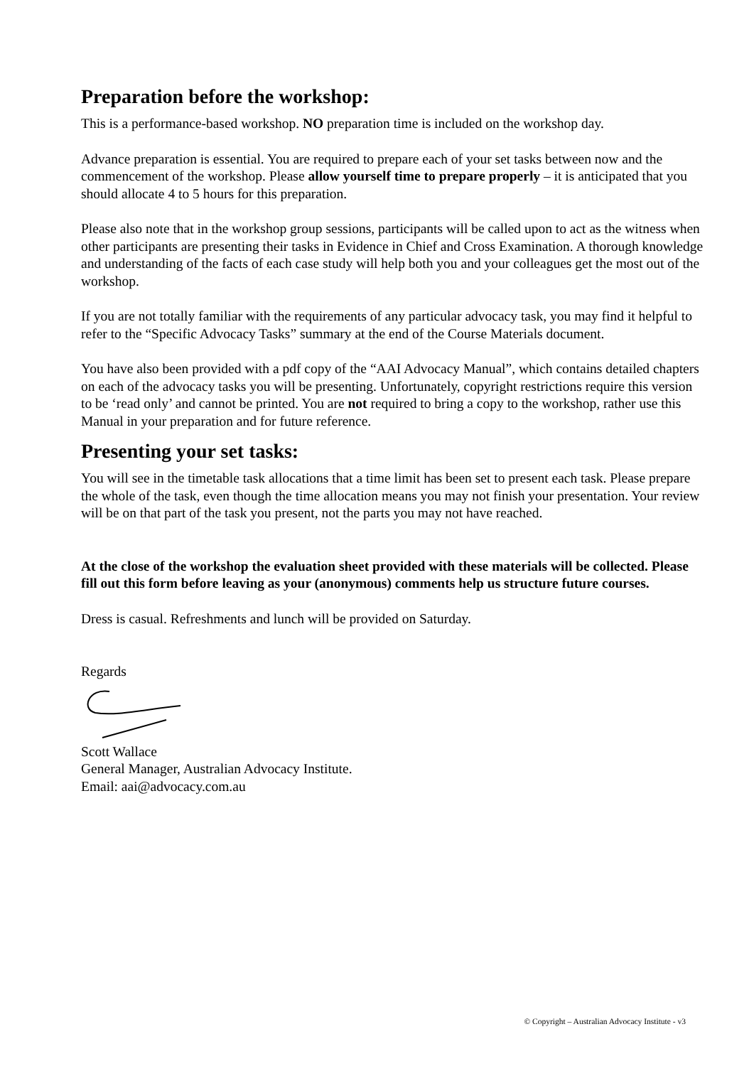Preparation before the workshop:
This is a performance-based workshop. NO preparation time is included on the workshop day.
Advance preparation is essential. You are required to prepare each of your set tasks between now and the commencement of the workshop. Please allow yourself time to prepare properly – it is anticipated that you should allocate 4 to 5 hours for this preparation.
Please also note that in the workshop group sessions, participants will be called upon to act as the witness when other participants are presenting their tasks in Evidence in Chief and Cross Examination. A thorough knowledge and understanding of the facts of each case study will help both you and your colleagues get the most out of the workshop.
If you are not totally familiar with the requirements of any particular advocacy task, you may find it helpful to refer to the “Specific Advocacy Tasks” summary at the end of the Course Materials document.
You have also been provided with a pdf copy of the “AAI Advocacy Manual”, which contains detailed chapters on each of the advocacy tasks you will be presenting. Unfortunately, copyright restrictions require this version to be ‘read only’ and cannot be printed. You are not required to bring a copy to the workshop, rather use this Manual in your preparation and for future reference.
Presenting your set tasks:
You will see in the timetable task allocations that a time limit has been set to present each task. Please prepare the whole of the task, even though the time allocation means you may not finish your presentation. Your review will be on that part of the task you present, not the parts you may not have reached.
At the close of the workshop the evaluation sheet provided with these materials will be collected. Please fill out this form before leaving as your (anonymous) comments help us structure future courses.
Dress is casual. Refreshments and lunch will be provided on Saturday.
Regards
Scott Wallace
General Manager, Australian Advocacy Institute.
Email: aai@advocacy.com.au
© Copyright – Australian Advocacy Institute - v3